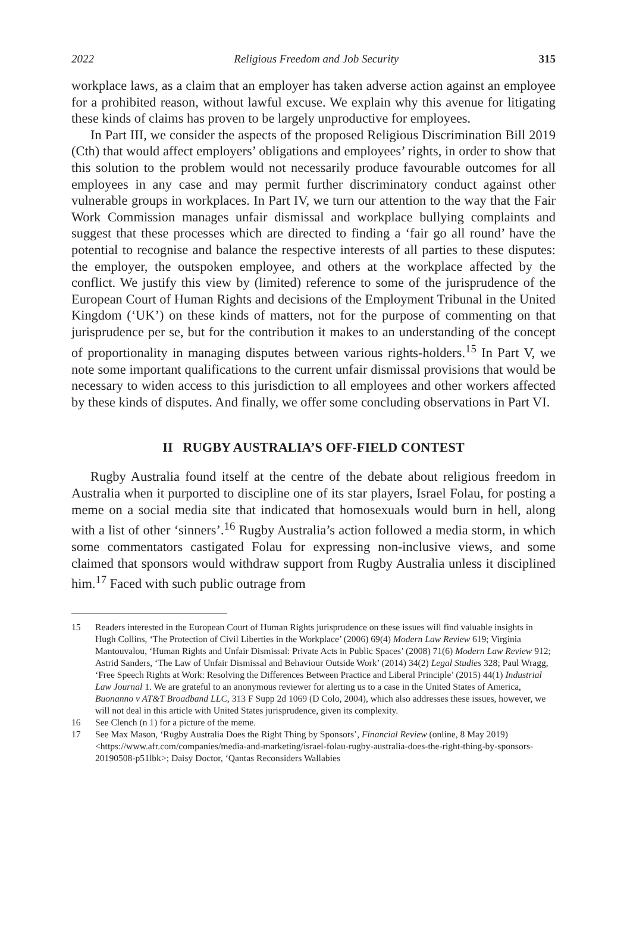2022 Religious Freedom and Job Security 315
workplace laws, as a claim that an employer has taken adverse action against an employee for a prohibited reason, without lawful excuse. We explain why this avenue for litigating these kinds of claims has proven to be largely unproductive for employees.
In Part III, we consider the aspects of the proposed Religious Discrimination Bill 2019 (Cth) that would affect employers’ obligations and employees’ rights, in order to show that this solution to the problem would not necessarily produce favourable outcomes for all employees in any case and may permit further discriminatory conduct against other vulnerable groups in workplaces. In Part IV, we turn our attention to the way that the Fair Work Commission manages unfair dismissal and workplace bullying complaints and suggest that these processes which are directed to finding a ‘fair go all round’ have the potential to recognise and balance the respective interests of all parties to these disputes: the employer, the outspoken employee, and others at the workplace affected by the conflict. We justify this view by (limited) reference to some of the jurisprudence of the European Court of Human Rights and decisions of the Employment Tribunal in the United Kingdom (‘UK’) on these kinds of matters, not for the purpose of commenting on that jurisprudence per se, but for the contribution it makes to an understanding of the concept of proportionality in managing disputes between various rights-holders.<sup>15</sup> In Part V, we note some important qualifications to the current unfair dismissal provisions that would be necessary to widen access to this jurisdiction to all employees and other workers affected by these kinds of disputes. And finally, we offer some concluding observations in Part VI.
II RUGBY AUSTRALIA’S OFF-FIELD CONTEST
Rugby Australia found itself at the centre of the debate about religious freedom in Australia when it purported to discipline one of its star players, Israel Folau, for posting a meme on a social media site that indicated that homosexuals would burn in hell, along with a list of other ‘sinners’.<sup>16</sup> Rugby Australia’s action followed a media storm, in which some commentators castigated Folau for expressing non-inclusive views, and some claimed that sponsors would withdraw support from Rugby Australia unless it disciplined him.<sup>17</sup> Faced with such public outrage from
15 Readers interested in the European Court of Human Rights jurisprudence on these issues will find valuable insights in Hugh Collins, ‘The Protection of Civil Liberties in the Workplace’ (2006) 69(4) Modern Law Review 619; Virginia Mantouvalou, ‘Human Rights and Unfair Dismissal: Private Acts in Public Spaces’ (2008) 71(6) Modern Law Review 912; Astrid Sanders, ‘The Law of Unfair Dismissal and Behaviour Outside Work’ (2014) 34(2) Legal Studies 328; Paul Wragg, ‘Free Speech Rights at Work: Resolving the Differences Between Practice and Liberal Principle’ (2015) 44(1) Industrial Law Journal 1. We are grateful to an anonymous reviewer for alerting us to a case in the United States of America, Buonanno v AT&T Broadband LLC, 313 F Supp 2d 1069 (D Colo, 2004), which also addresses these issues, however, we will not deal in this article with United States jurisprudence, given its complexity.
16 See Clench (n 1) for a picture of the meme.
17 See Max Mason, ‘Rugby Australia Does the Right Thing by Sponsors’, Financial Review (online, 8 May 2019) <https://www.afr.com/companies/media-and-marketing/israel-folau-rugby-australia-does-the-right-thing-by-sponsors-20190508-p51lbk>; Daisy Doctor, ‘Qantas Reconsiders Wallabies